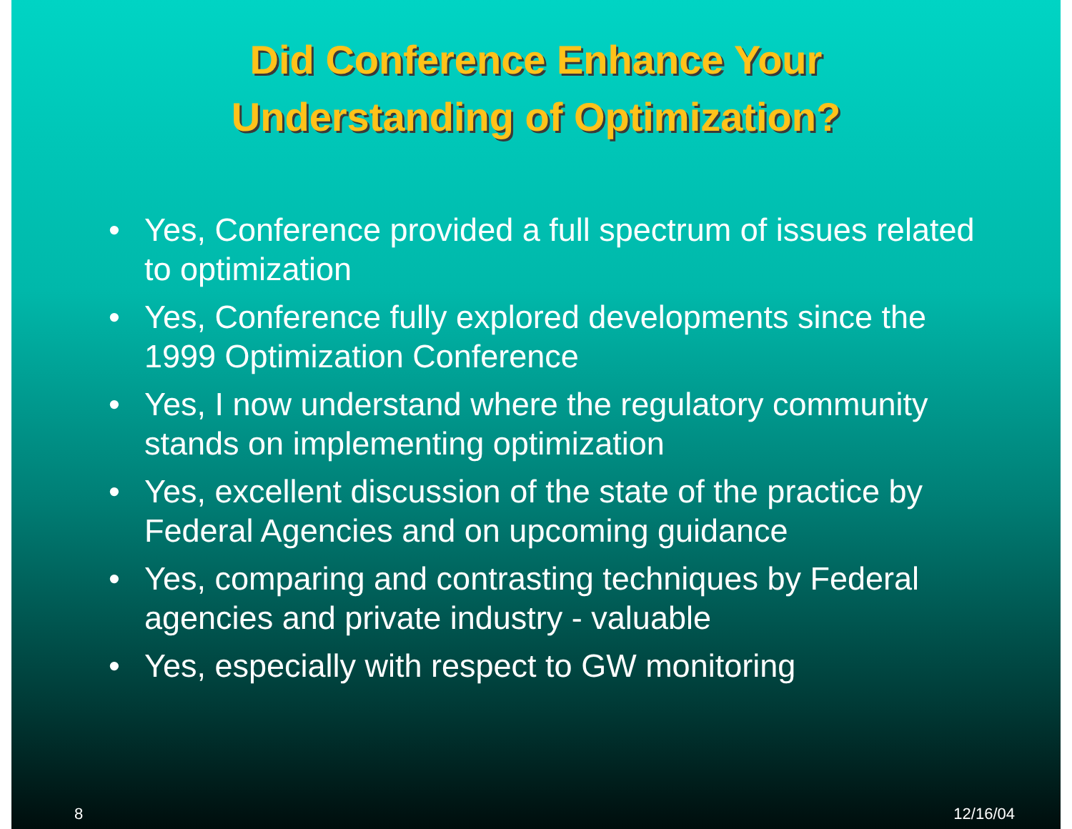Did Conference Enhance Your
Understanding of Optimization?
• Yes, Conference provided a full spectrum of issues related to optimization
• Yes, Conference fully explored developments since the 1999 Optimization Conference
• Yes, I now understand where the regulatory community stands on implementing optimization
• Yes, excellent discussion of the state of the practice by Federal Agencies and on upcoming guidance
• Yes, comparing and contrasting techniques by Federal agencies and private industry - valuable
• Yes, especially with respect to GW monitoring
8 12/16/04